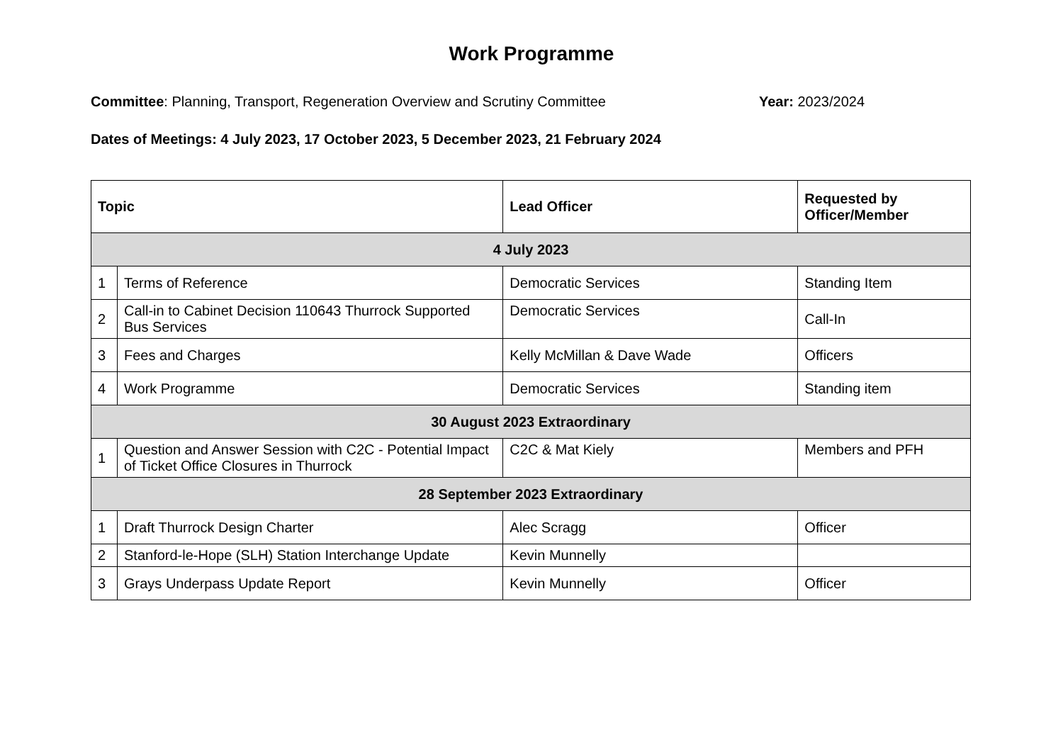Work Programme
Committee: Planning, Transport, Regeneration Overview and Scrutiny Committee Year: 2023/2024
Dates of Meetings: 4 July 2023, 17 October 2023, 5 December 2023, 21 February 2024
| Topic | | Lead Officer | Requested by Officer/Member |
| --- | --- | --- | --- |
| 4 July 2023 | | | |
| 1 | Terms of Reference | Democratic Services | Standing Item |
| 2 | Call-in to Cabinet Decision 110643 Thurrock Supported Bus Services | Democratic Services | Call-In |
| 3 | Fees and Charges | Kelly McMillan & Dave Wade | Officers |
| 4 | Work Programme | Democratic Services | Standing item |
| 30 August 2023 Extraordinary | | | |
| 1 | Question and Answer Session with C2C - Potential Impact of Ticket Office Closures in Thurrock | C2C & Mat Kiely | Members and PFH |
| 28 September 2023 Extraordinary | | | |
| 1 | Draft Thurrock Design Charter | Alec Scragg | Officer |
| 2 | Stanford-le-Hope (SLH) Station Interchange Update | Kevin Munnelly | |
| 3 | Grays Underpass Update Report | Kevin Munnelly | Officer |